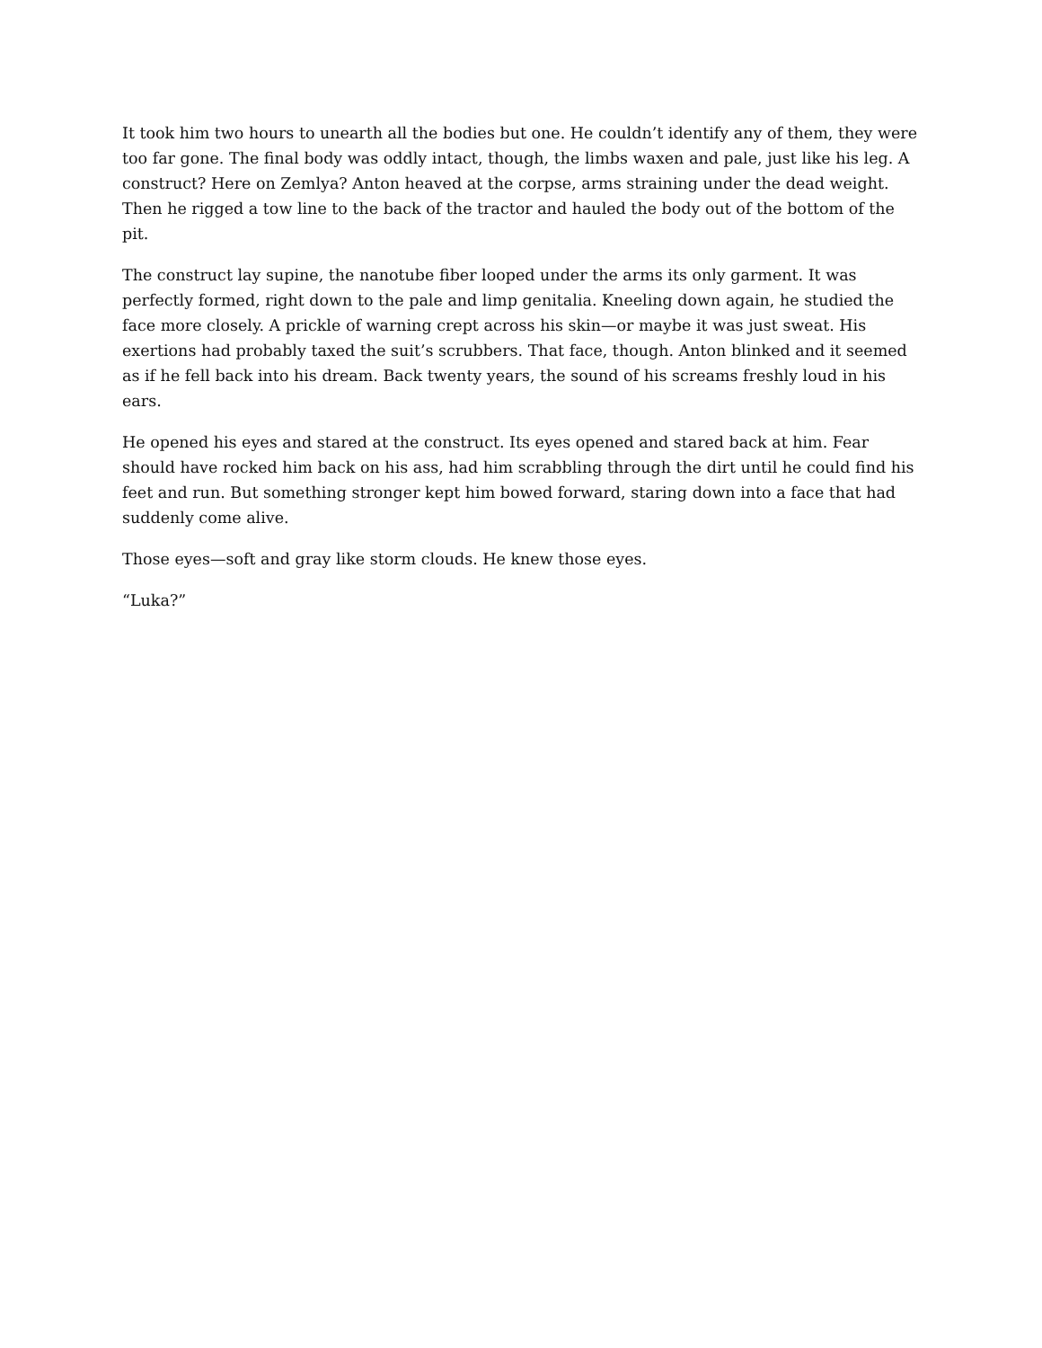It took him two hours to unearth all the bodies but one. He couldn’t identify any of them, they were too far gone. The final body was oddly intact, though, the limbs waxen and pale, just like his leg. A construct? Here on Zemlya? Anton heaved at the corpse, arms straining under the dead weight. Then he rigged a tow line to the back of the tractor and hauled the body out of the bottom of the pit.
The construct lay supine, the nanotube fiber looped under the arms its only garment. It was perfectly formed, right down to the pale and limp genitalia. Kneeling down again, he studied the face more closely. A prickle of warning crept across his skin—or maybe it was just sweat. His exertions had probably taxed the suit’s scrubbers. That face, though. Anton blinked and it seemed as if he fell back into his dream. Back twenty years, the sound of his screams freshly loud in his ears.
He opened his eyes and stared at the construct. Its eyes opened and stared back at him. Fear should have rocked him back on his ass, had him scrabbling through the dirt until he could find his feet and run. But something stronger kept him bowed forward, staring down into a face that had suddenly come alive.
Those eyes—soft and gray like storm clouds. He knew those eyes.
“Luka?”